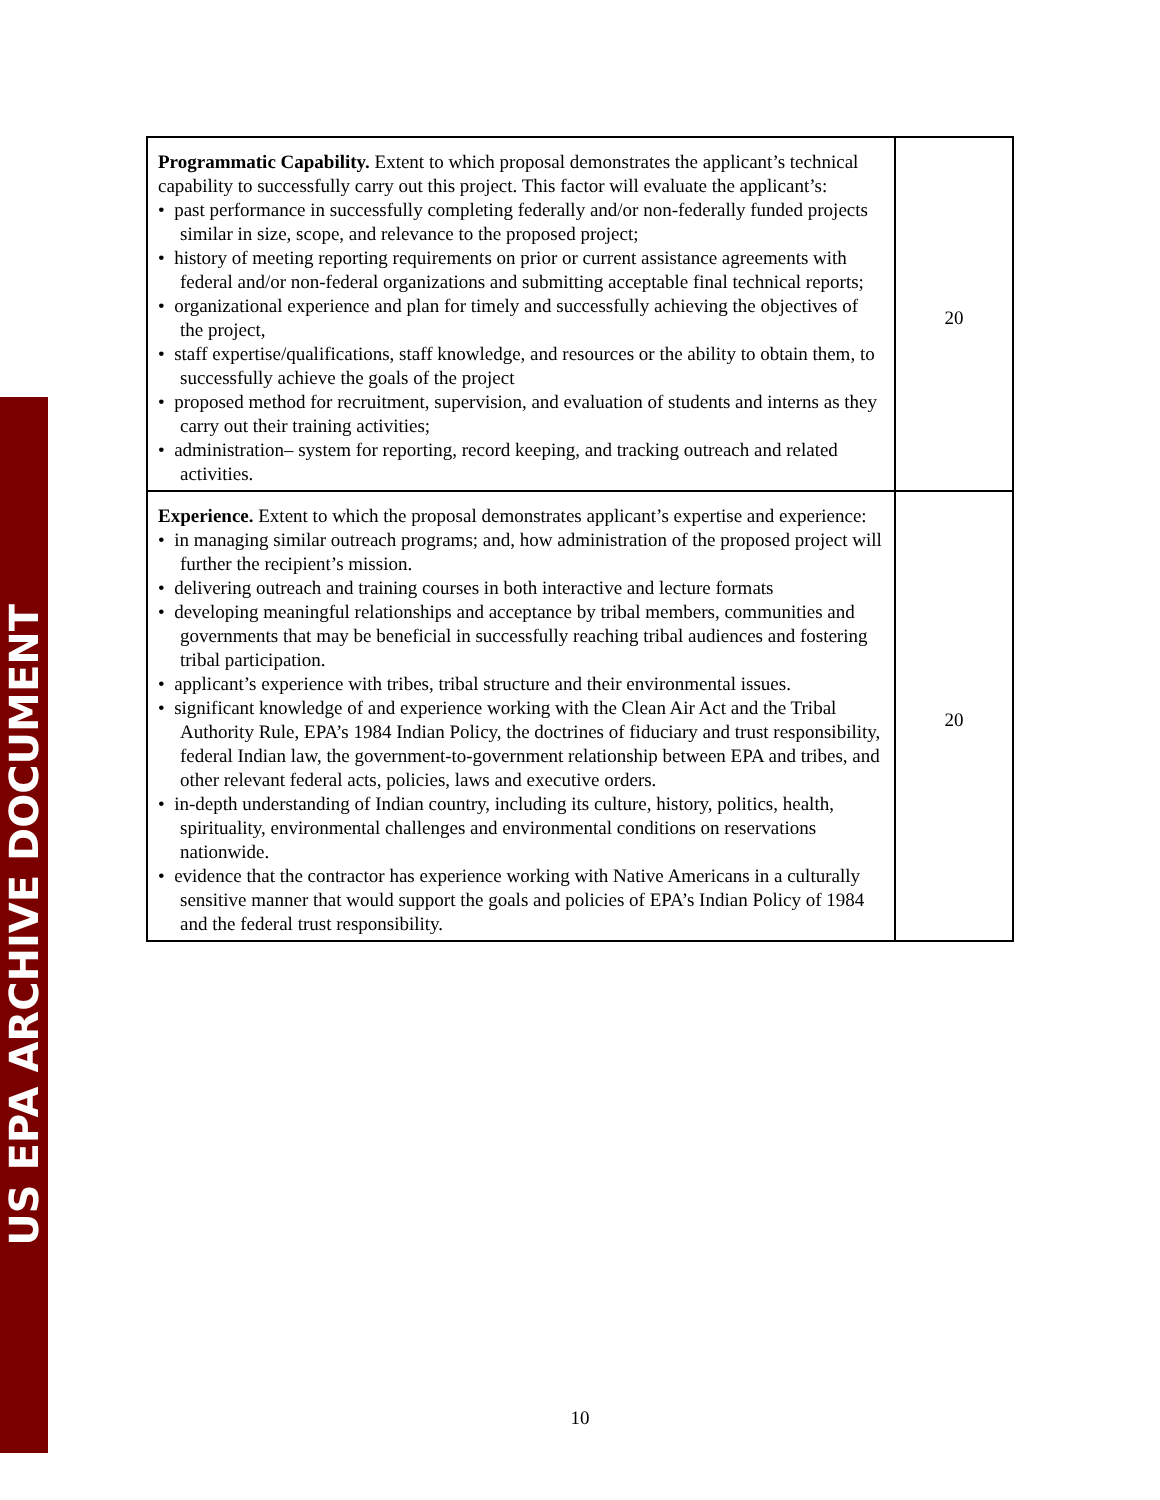US EPA ARCHIVE DOCUMENT
| Programmatic Capability. Extent to which proposal demonstrates the applicant’s technical capability to successfully carry out this project. This factor will evaluate the applicant’s: • past performance in successfully completing federally and/or non-federally funded projects similar in size, scope, and relevance to the proposed project; • history of meeting reporting requirements on prior or current assistance agreements with federal and/or non-federal organizations and submitting acceptable final technical reports; • organizational experience and plan for timely and successfully achieving the objectives of the project, • staff expertise/qualifications, staff knowledge, and resources or the ability to obtain them, to successfully achieve the goals of the project • proposed method for recruitment, supervision, and evaluation of students and interns as they carry out their training activities; • administration– system for reporting, record keeping, and tracking outreach and related activities. | 20 |
| Experience. Extent to which the proposal demonstrates applicant’s expertise and experience: • in managing similar outreach programs; and, how administration of the proposed project will further the recipient’s mission. • delivering outreach and training courses in both interactive and lecture formats • developing meaningful relationships and acceptance by tribal members, communities and governments that may be beneficial in successfully reaching tribal audiences and fostering tribal participation. • applicant’s experience with tribes, tribal structure and their environmental issues. • significant knowledge of and experience working with the Clean Air Act and the Tribal Authority Rule, EPA’s 1984 Indian Policy, the doctrines of fiduciary and trust responsibility, federal Indian law, the government-to-government relationship between EPA and tribes, and other relevant federal acts, policies, laws and executive orders. • in-depth understanding of Indian country, including its culture, history, politics, health, spirituality, environmental challenges and environmental conditions on reservations nationwide. • evidence that the contractor has experience working with Native Americans in a culturally sensitive manner that would support the goals and policies of EPA’s Indian Policy of 1984 and the federal trust responsibility. | 20 |
10